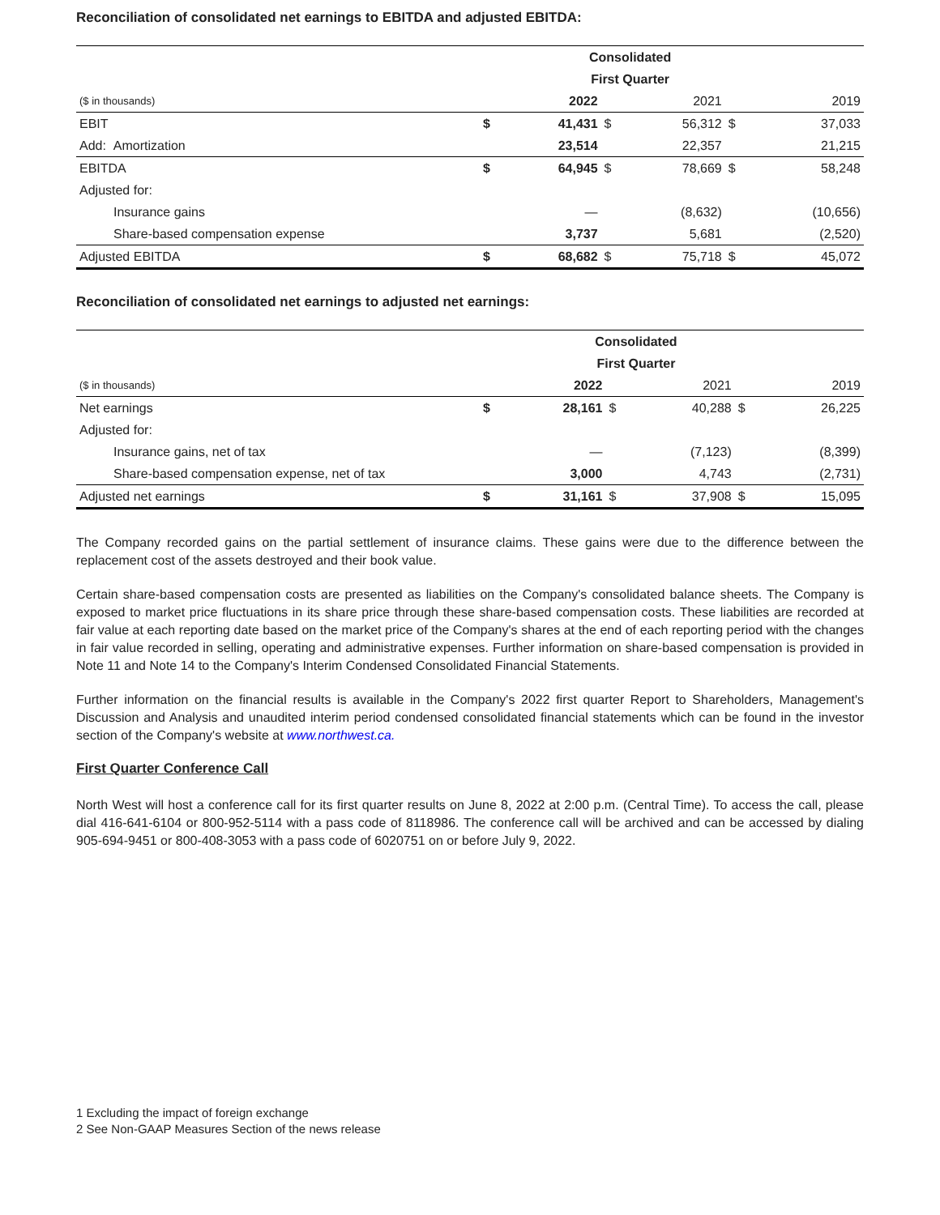Reconciliation of consolidated net earnings to EBITDA and adjusted EBITDA:
| | | Consolidated | | | | |
| | | First Quarter | | | | |
| ($ in thousands) | | 2022 | | 2021 | | 2019 |
| EBIT | $ | 41,431 | $ | 56,312 | $ | 37,033 |
| Add: Amortization | | 23,514 | | 22,357 | | 21,215 |
| EBITDA | $ | 64,945 | $ | 78,669 | $ | 58,248 |
| Adjusted for: | | | | | | |
| Insurance gains | | — | | (8,632) | | (10,656) |
| Share-based compensation expense | | 3,737 | | 5,681 | | (2,520) |
| Adjusted EBITDA | $ | 68,682 | $ | 75,718 | $ | 45,072 |
Reconciliation of consolidated net earnings to adjusted net earnings:
| | | Consolidated | | | | |
| | | First Quarter | | | | |
| ($ in thousands) | | 2022 | | 2021 | | 2019 |
| Net earnings | $ | 28,161 | $ | 40,288 | $ | 26,225 |
| Adjusted for: | | | | | | |
| Insurance gains, net of tax | | — | | (7,123) | | (8,399) |
| Share-based compensation expense, net of tax | | 3,000 | | 4,743 | | (2,731) |
| Adjusted net earnings | $ | 31,161 | $ | 37,908 | $ | 15,095 |
The Company recorded gains on the partial settlement of insurance claims. These gains were due to the difference between the replacement cost of the assets destroyed and their book value.
Certain share-based compensation costs are presented as liabilities on the Company's consolidated balance sheets. The Company is exposed to market price fluctuations in its share price through these share-based compensation costs. These liabilities are recorded at fair value at each reporting date based on the market price of the Company's shares at the end of each reporting period with the changes in fair value recorded in selling, operating and administrative expenses. Further information on share-based compensation is provided in Note 11 and Note 14 to the Company's Interim Condensed Consolidated Financial Statements.
Further information on the financial results is available in the Company's 2022 first quarter Report to Shareholders, Management's Discussion and Analysis and unaudited interim period condensed consolidated financial statements which can be found in the investor section of the Company's website at www.northwest.ca.
First Quarter Conference Call
North West will host a conference call for its first quarter results on June 8, 2022 at 2:00 p.m. (Central Time). To access the call, please dial 416-641-6104 or 800-952-5114 with a pass code of 8118986. The conference call will be archived and can be accessed by dialing 905-694-9451 or 800-408-3053 with a pass code of 6020751 on or before July 9, 2022.
1 Excluding the impact of foreign exchange
2 See Non-GAAP Measures Section of the news release